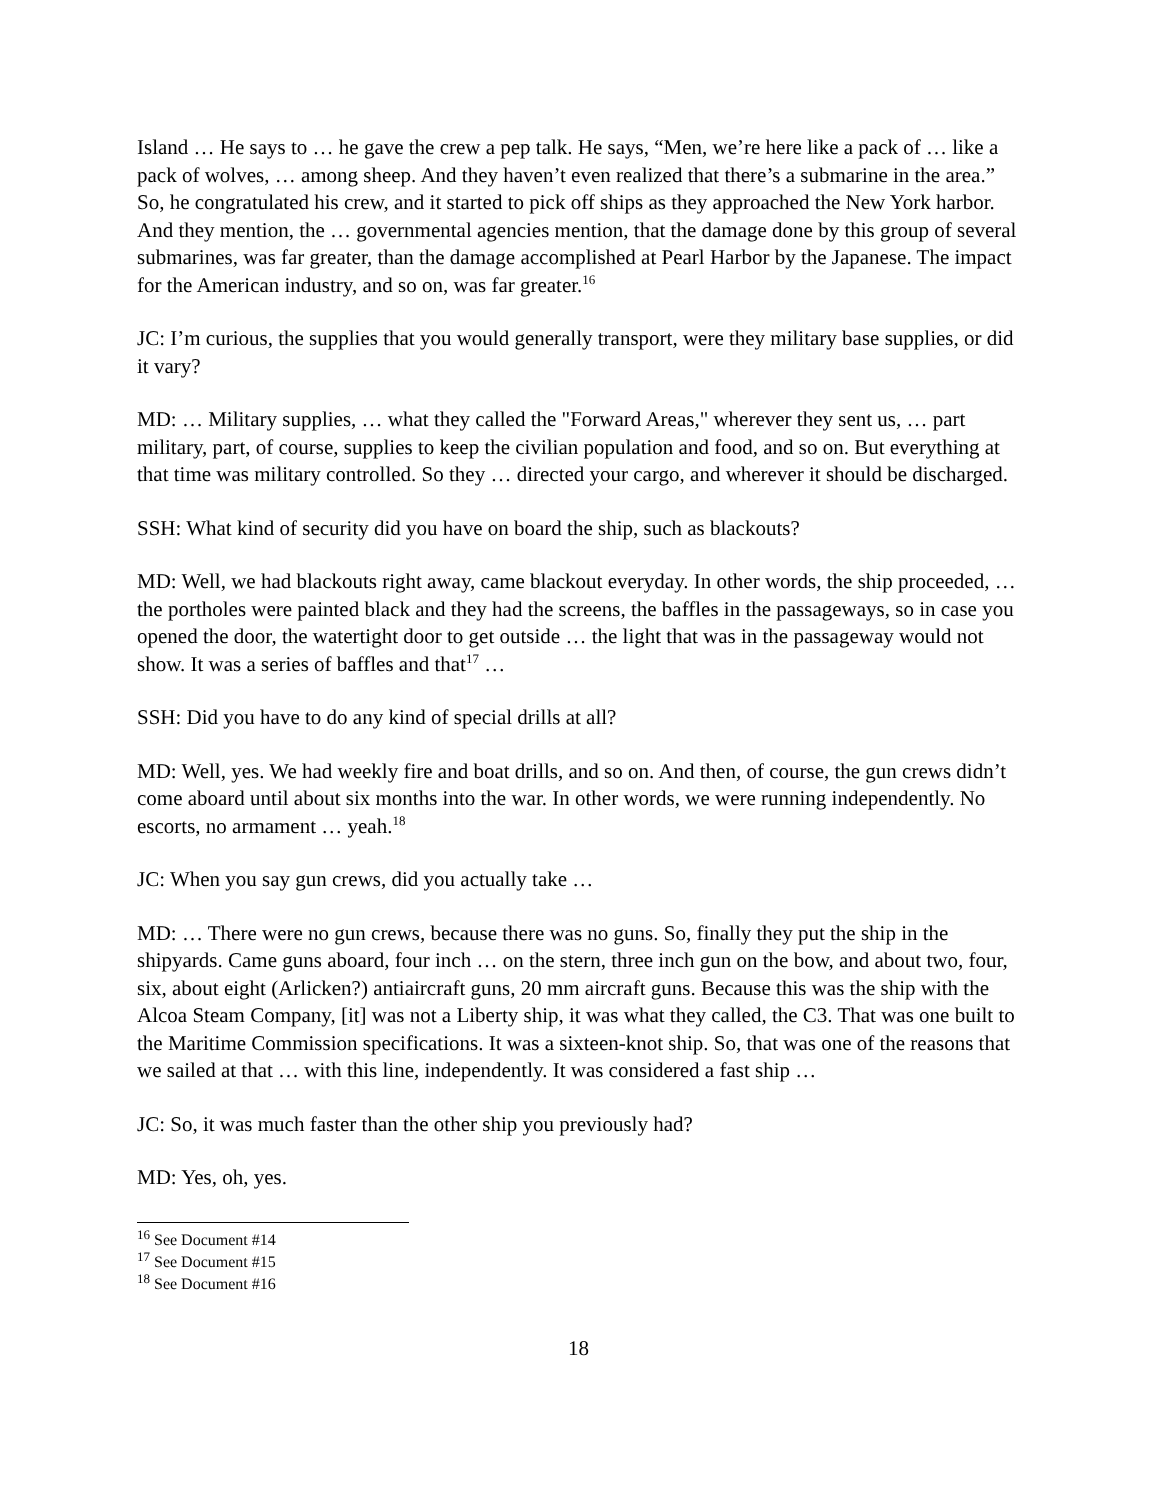Island … He says to … he gave the crew a pep talk. He says, “Men, we’re here like a pack of … like a pack of wolves, … among sheep. And they haven’t even realized that there’s a submarine in the area.” So, he congratulated his crew, and it started to pick off ships as they approached the New York harbor. And they mention, the … governmental agencies mention, that the damage done by this group of several submarines, was far greater, than the damage accomplished at Pearl Harbor by the Japanese. The impact for the American industry, and so on, was far greater.<sup>16</sup>
JC: I’m curious, the supplies that you would generally transport, were they military base supplies, or did it vary?
MD: … Military supplies, … what they called the "Forward Areas," wherever they sent us, … part military, part, of course, supplies to keep the civilian population and food, and so on. But everything at that time was military controlled. So they … directed your cargo, and wherever it should be discharged.
SSH: What kind of security did you have on board the ship, such as blackouts?
MD: Well, we had blackouts right away, came blackout everyday. In other words, the ship proceeded, … the portholes were painted black and they had the screens, the baffles in the passageways, so in case you opened the door, the watertight door to get outside … the light that was in the passageway would not show. It was a series of baffles and that<sup>17</sup> …
SSH: Did you have to do any kind of special drills at all?
MD: Well, yes. We had weekly fire and boat drills, and so on. And then, of course, the gun crews didn’t come aboard until about six months into the war. In other words, we were running independently. No escorts, no armament … yeah.<sup>18</sup>
JC: When you say gun crews, did you actually take …
MD: … There were no gun crews, because there was no guns. So, finally they put the ship in the shipyards. Came guns aboard, four inch … on the stern, three inch gun on the bow, and about two, four, six, about eight (Arlicken?) antiaircraft guns, 20 mm aircraft guns. Because this was the ship with the Alcoa Steam Company, [it] was not a Liberty ship, it was what they called, the C3. That was one built to the Maritime Commission specifications. It was a sixteen-knot ship. So, that was one of the reasons that we sailed at that … with this line, independently. It was considered a fast ship …
JC: So, it was much faster than the other ship you previously had?
MD: Yes, oh, yes.
<sup>16</sup> See Document #14
<sup>17</sup> See Document #15
<sup>18</sup> See Document #16
18